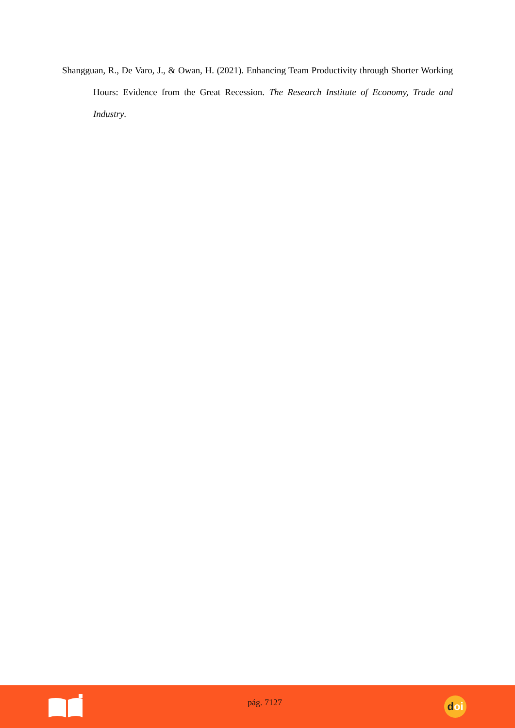Shangguan, R., De Varo, J., & Owan, H. (2021). Enhancing Team Productivity through Shorter Working Hours: Evidence from the Great Recession. The Research Institute of Economy, Trade and Industry.
pág. 7127
d oi